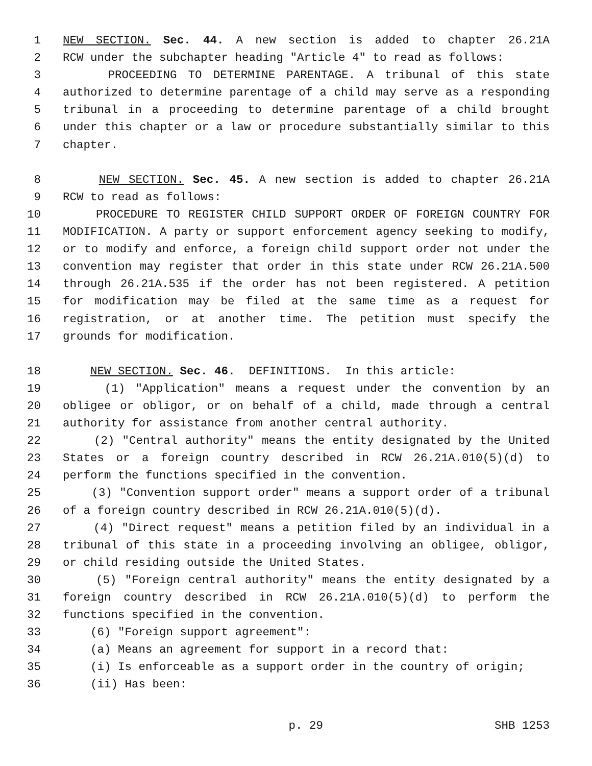1 NEW SECTION. Sec. 44. A new section is added to chapter 26.21A
2 RCW under the subchapter heading "Article 4" to read as follows:
3 PROCEEDING TO DETERMINE PARENTAGE. A tribunal of this state
4 authorized to determine parentage of a child may serve as a responding
5 tribunal in a proceeding to determine parentage of a child brought
6 under this chapter or a law or procedure substantially similar to this
7 chapter.
8 NEW SECTION. Sec. 45. A new section is added to chapter 26.21A
9 RCW to read as follows:
10 PROCEDURE TO REGISTER CHILD SUPPORT ORDER OF FOREIGN COUNTRY FOR
11 MODIFICATION. A party or support enforcement agency seeking to modify,
12 or to modify and enforce, a foreign child support order not under the
13 convention may register that order in this state under RCW 26.21A.500
14 through 26.21A.535 if the order has not been registered. A petition
15 for modification may be filed at the same time as a request for
16 registration, or at another time. The petition must specify the
17 grounds for modification.
18 NEW SECTION. Sec. 46. DEFINITIONS. In this article:
19 (1) "Application" means a request under the convention by an
20 obligee or obligor, or on behalf of a child, made through a central
21 authority for assistance from another central authority.
22 (2) "Central authority" means the entity designated by the United
23 States or a foreign country described in RCW 26.21A.010(5)(d) to
24 perform the functions specified in the convention.
25 (3) "Convention support order" means a support order of a tribunal
26 of a foreign country described in RCW 26.21A.010(5)(d).
27 (4) "Direct request" means a petition filed by an individual in a
28 tribunal of this state in a proceeding involving an obligee, obligor,
29 or child residing outside the United States.
30 (5) "Foreign central authority" means the entity designated by a
31 foreign country described in RCW 26.21A.010(5)(d) to perform the
32 functions specified in the convention.
33 (6) "Foreign support agreement":
34 (a) Means an agreement for support in a record that:
35 (i) Is enforceable as a support order in the country of origin;
36 (ii) Has been:
p. 29 SHB 1253